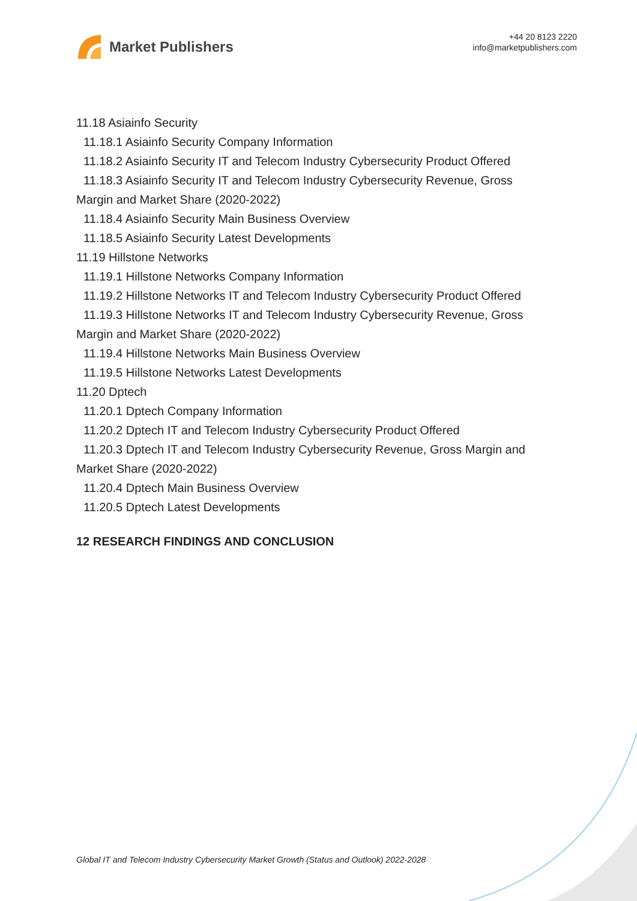Market Publishers
+44 20 8123 2220
info@marketpublishers.com
11.18 Asiainfo Security
11.18.1 Asiainfo Security Company Information
11.18.2 Asiainfo Security IT and Telecom Industry Cybersecurity Product Offered
11.18.3 Asiainfo Security IT and Telecom Industry Cybersecurity Revenue, Gross
Margin and Market Share (2020-2022)
11.18.4 Asiainfo Security Main Business Overview
11.18.5 Asiainfo Security Latest Developments
11.19 Hillstone Networks
11.19.1 Hillstone Networks Company Information
11.19.2 Hillstone Networks IT and Telecom Industry Cybersecurity Product Offered
11.19.3 Hillstone Networks IT and Telecom Industry Cybersecurity Revenue, Gross
Margin and Market Share (2020-2022)
11.19.4 Hillstone Networks Main Business Overview
11.19.5 Hillstone Networks Latest Developments
11.20 Dptech
11.20.1 Dptech Company Information
11.20.2 Dptech IT and Telecom Industry Cybersecurity Product Offered
11.20.3 Dptech IT and Telecom Industry Cybersecurity Revenue, Gross Margin and
Market Share (2020-2022)
11.20.4 Dptech Main Business Overview
11.20.5 Dptech Latest Developments
12 RESEARCH FINDINGS AND CONCLUSION
Global IT and Telecom Industry Cybersecurity Market Growth (Status and Outlook) 2022-2028